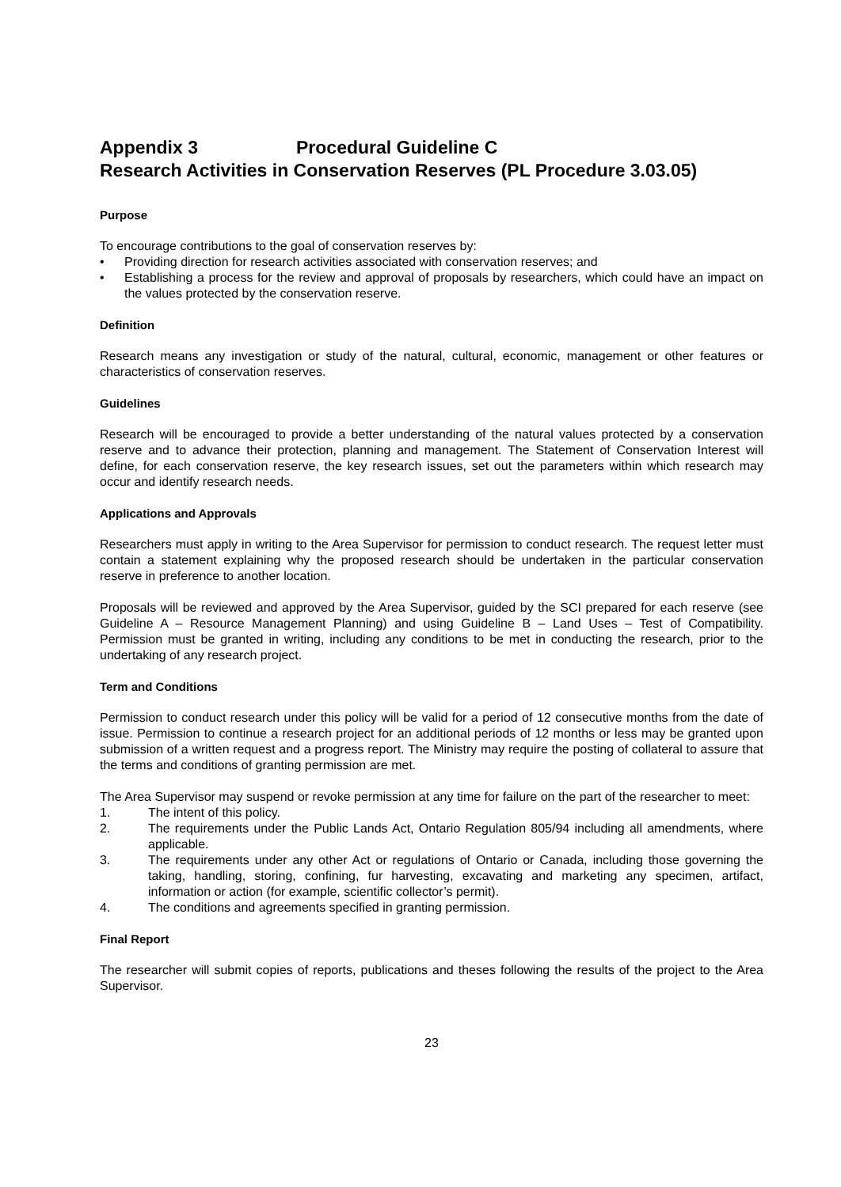Appendix 3 Procedural Guideline C
Research Activities in Conservation Reserves (PL Procedure 3.03.05)
Purpose
To encourage contributions to the goal of conservation reserves by:
• Providing direction for research activities associated with conservation reserves; and
• Establishing a process for the review and approval of proposals by researchers, which could have an impact on the values protected by the conservation reserve.
Definition
Research means any investigation or study of the natural, cultural, economic, management or other features or characteristics of conservation reserves.
Guidelines
Research will be encouraged to provide a better understanding of the natural values protected by a conservation reserve and to advance their protection, planning and management. The Statement of Conservation Interest will define, for each conservation reserve, the key research issues, set out the parameters within which research may occur and identify research needs.
Applications and Approvals
Researchers must apply in writing to the Area Supervisor for permission to conduct research. The request letter must contain a statement explaining why the proposed research should be undertaken in the particular conservation reserve in preference to another location.
Proposals will be reviewed and approved by the Area Supervisor, guided by the SCI prepared for each reserve (see Guideline A – Resource Management Planning) and using Guideline B – Land Uses – Test of Compatibility. Permission must be granted in writing, including any conditions to be met in conducting the research, prior to the undertaking of any research project.
Term and Conditions
Permission to conduct research under this policy will be valid for a period of 12 consecutive months from the date of issue. Permission to continue a research project for an additional periods of 12 months or less may be granted upon submission of a written request and a progress report. The Ministry may require the posting of collateral to assure that the terms and conditions of granting permission are met.
The Area Supervisor may suspend or revoke permission at any time for failure on the part of the researcher to meet:
1. The intent of this policy.
2. The requirements under the Public Lands Act, Ontario Regulation 805/94 including all amendments, where applicable.
3. The requirements under any other Act or regulations of Ontario or Canada, including those governing the taking, handling, storing, confining, fur harvesting, excavating and marketing any specimen, artifact, information or action (for example, scientific collector’s permit).
4. The conditions and agreements specified in granting permission.
Final Report
The researcher will submit copies of reports, publications and theses following the results of the project to the Area Supervisor.
23